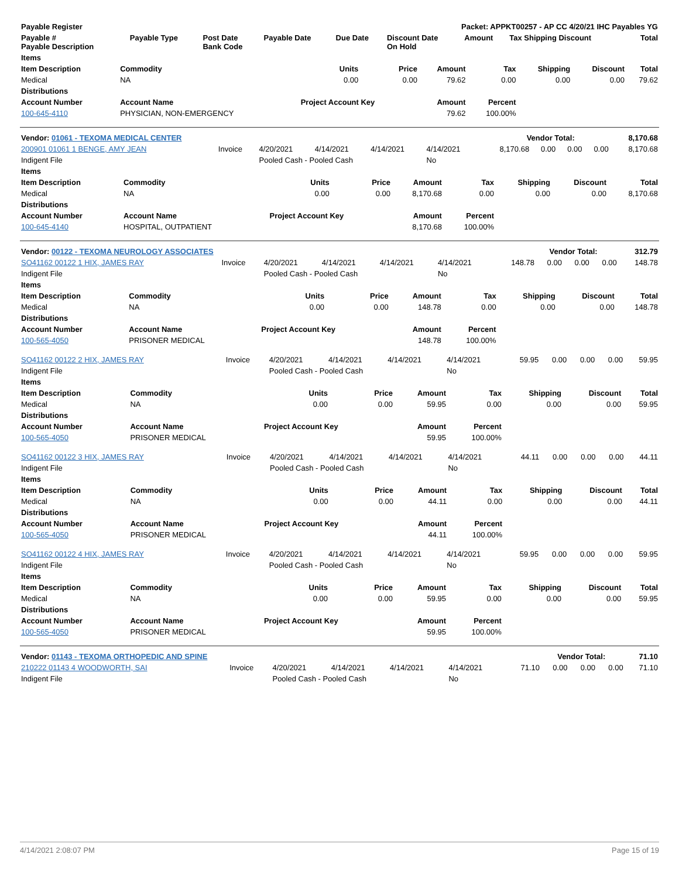| Payable Register | Packet: APPKT00257 - AP CC 4/20/21 IHC Payables YG | | | | | | | |
| --- | --- | --- | --- | --- | --- | --- | --- | --- |
| Payable # Payable Description | Payable Type | Post Date Bank Code | Payable Date | Due Date | Discount Date On Hold | Amount | Tax Shipping Discount | Total |
| Items | | | | | | | | |
| --- | --- | --- | --- | --- | --- | --- | --- | --- |
| Item Description | Commodity | Units | Price | Amount | Tax | Shipping | Discount | Total |
| Medical | NA | 0.00 | 0.00 | 79.62 | 0.00 | 0.00 | 0.00 | 79.62 |
| Distributions | | | | | | | | |
| Account Number | Account Name | Project Account Key | | Amount | Percent | | | |
| 100-645-4110 | PHYSICIAN, NON-EMERGENCY | | | 79.62 | 100.00% | | | |
| Vendor: 01061 - TEXOMA MEDICAL CENTER | Vendor Total: | 8,170.68 |
| 200901 01061 1 BENGE, AMY JEAN | Invoice | 4/20/2021 | 4/14/2021 | 4/14/2021 | 4/14/2021 | 8,170.68 | 0.00 | 0.00 | 0.00 | 8,170.68 |
| Indigent File | | Pooled Cash - Pooled Cash | | | No | | | | | |
| Items | | | | | | | | |
| --- | --- | --- | --- | --- | --- | --- | --- | --- |
| Item Description | Commodity | Units | Price | Amount | Tax | Shipping | Discount | Total |
| Medical | NA | 0.00 | 0.00 | 8,170.68 | 0.00 | 0.00 | 0.00 | 8,170.68 |
| Distributions | | | | | | | | |
| Account Number | Account Name | Project Account Key | | Amount | Percent | | | |
| 100-645-4140 | HOSPITAL, OUTPATIENT | | | 8,170.68 | 100.00% | | | |
| Vendor: 00122 - TEXOMA NEUROLOGY ASSOCIATES | Vendor Total: | 312.79 |
| SO41162 00122 1 HIX, JAMES RAY | Invoice | 4/20/2021 | 4/14/2021 | 4/14/2021 | 4/14/2021 | 148.78 | 0.00 | 0.00 | 0.00 | 148.78 |
| Indigent File | | Pooled Cash - Pooled Cash | | | No | | | | | |
| Items | | | | | | | | |
| --- | --- | --- | --- | --- | --- | --- | --- | --- |
| Item Description | Commodity | Units | Price | Amount | Tax | Shipping | Discount | Total |
| Medical | NA | 0.00 | 0.00 | 148.78 | 0.00 | 0.00 | 0.00 | 148.78 |
| Distributions | | | | | | | | |
| Account Number | Account Name | Project Account Key | | Amount | Percent | | | |
| 100-565-4050 | PRISONER MEDICAL | | | 148.78 | 100.00% | | | |
| SO41162 00122 2 HIX, JAMES RAY | Invoice | 4/20/2021 | 4/14/2021 | 4/14/2021 | 4/14/2021 | 59.95 | 0.00 | 0.00 | 0.00 | 59.95 |
| Indigent File | | Pooled Cash - Pooled Cash | | | No | | | | | |
| Items | | | | | | | | |
| --- | --- | --- | --- | --- | --- | --- | --- | --- |
| Item Description | Commodity | Units | Price | Amount | Tax | Shipping | Discount | Total |
| Medical | NA | 0.00 | 0.00 | 59.95 | 0.00 | 0.00 | 0.00 | 59.95 |
| Distributions | | | | | | | | |
| Account Number | Account Name | Project Account Key | | Amount | Percent | | | |
| 100-565-4050 | PRISONER MEDICAL | | | 59.95 | 100.00% | | | |
| SO41162 00122 3 HIX, JAMES RAY | Invoice | 4/20/2021 | 4/14/2021 | 4/14/2021 | 4/14/2021 | 44.11 | 0.00 | 0.00 | 0.00 | 44.11 |
| Indigent File | | Pooled Cash - Pooled Cash | | | No | | | | | |
| Items | | | | | | | | |
| --- | --- | --- | --- | --- | --- | --- | --- | --- |
| Item Description | Commodity | Units | Price | Amount | Tax | Shipping | Discount | Total |
| Medical | NA | 0.00 | 0.00 | 44.11 | 0.00 | 0.00 | 0.00 | 44.11 |
| Distributions | | | | | | | | |
| Account Number | Account Name | Project Account Key | | Amount | Percent | | | |
| 100-565-4050 | PRISONER MEDICAL | | | 44.11 | 100.00% | | | |
| SO41162 00122 4 HIX, JAMES RAY | Invoice | 4/20/2021 | 4/14/2021 | 4/14/2021 | 4/14/2021 | 59.95 | 0.00 | 0.00 | 0.00 | 59.95 |
| Indigent File | | Pooled Cash - Pooled Cash | | | No | | | | | |
| Items | | | | | | | | |
| --- | --- | --- | --- | --- | --- | --- | --- | --- |
| Item Description | Commodity | Units | Price | Amount | Tax | Shipping | Discount | Total |
| Medical | NA | 0.00 | 0.00 | 59.95 | 0.00 | 0.00 | 0.00 | 59.95 |
| Distributions | | | | | | | | |
| Account Number | Account Name | Project Account Key | | Amount | Percent | | | |
| 100-565-4050 | PRISONER MEDICAL | | | 59.95 | 100.00% | | | |
| Vendor: 01143 - TEXOMA ORTHOPEDIC AND SPINE | Vendor Total: | 71.10 |
| 210222 01143 4 WOODWORTH, SAI | Invoice | 4/20/2021 | 4/14/2021 | 4/14/2021 | 4/14/2021 | 71.10 | 0.00 | 0.00 | 0.00 | 71.10 |
| Indigent File | | Pooled Cash - Pooled Cash | | | No | | | | | |
4/14/2021 2:08:07 PM Page 15 of 19